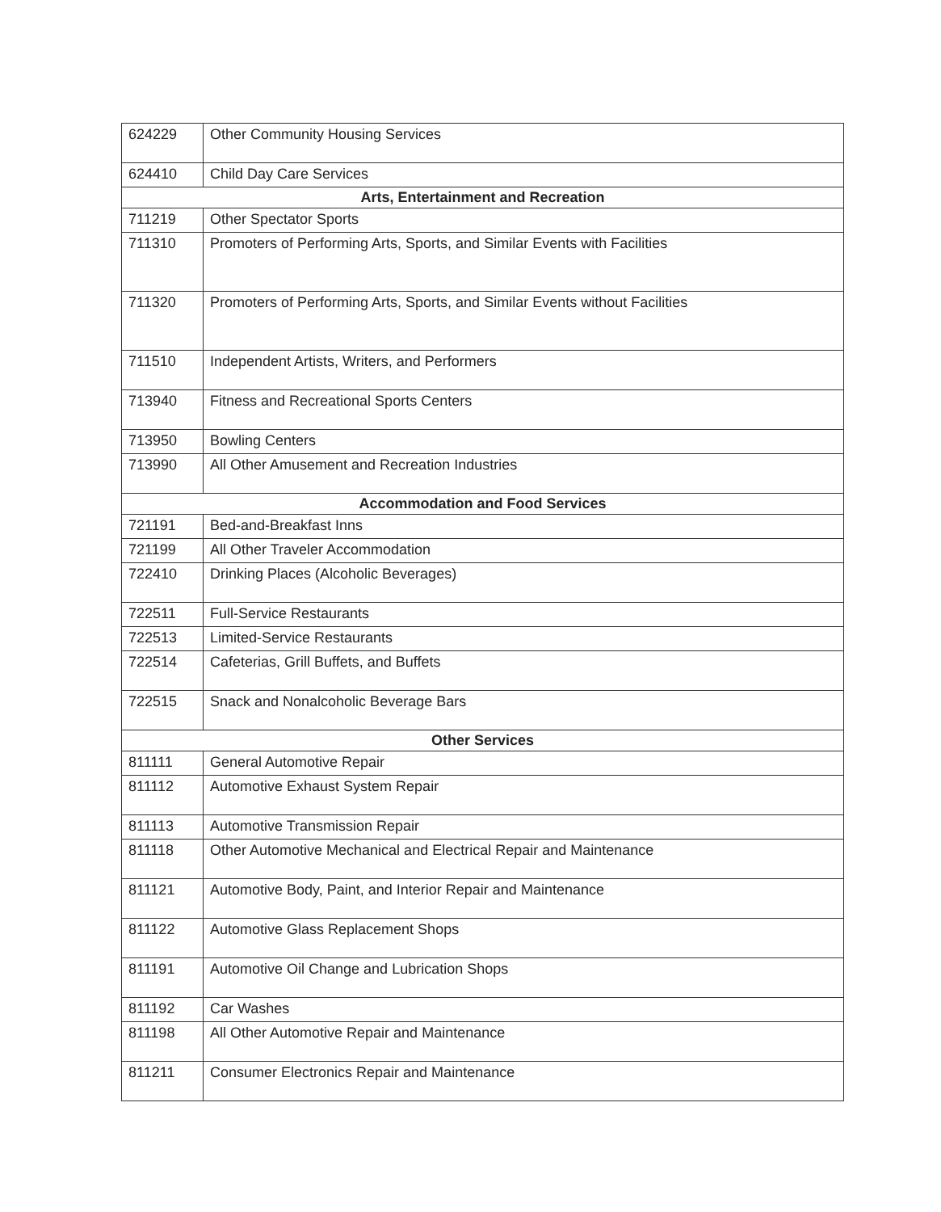| 624229 | Other Community Housing Services |
| 624410 | Child Day Care Services |
| Arts, Entertainment and Recreation | |
| 711219 | Other Spectator Sports |
| 711310 | Promoters of Performing Arts, Sports, and Similar Events with Facilities |
| 711320 | Promoters of Performing Arts, Sports, and Similar Events without Facilities |
| 711510 | Independent Artists, Writers, and Performers |
| 713940 | Fitness and Recreational Sports Centers |
| 713950 | Bowling Centers |
| 713990 | All Other Amusement and Recreation Industries |
| Accommodation and Food Services | |
| 721191 | Bed-and-Breakfast Inns |
| 721199 | All Other Traveler Accommodation |
| 722410 | Drinking Places (Alcoholic Beverages) |
| 722511 | Full-Service Restaurants |
| 722513 | Limited-Service Restaurants |
| 722514 | Cafeterias, Grill Buffets, and Buffets |
| 722515 | Snack and Nonalcoholic Beverage Bars |
| Other Services | |
| 811111 | General Automotive Repair |
| 811112 | Automotive Exhaust System Repair |
| 811113 | Automotive Transmission Repair |
| 811118 | Other Automotive Mechanical and Electrical Repair and Maintenance |
| 811121 | Automotive Body, Paint, and Interior Repair and Maintenance |
| 811122 | Automotive Glass Replacement Shops |
| 811191 | Automotive Oil Change and Lubrication Shops |
| 811192 | Car Washes |
| 811198 | All Other Automotive Repair and Maintenance |
| 811211 | Consumer Electronics Repair and Maintenance |